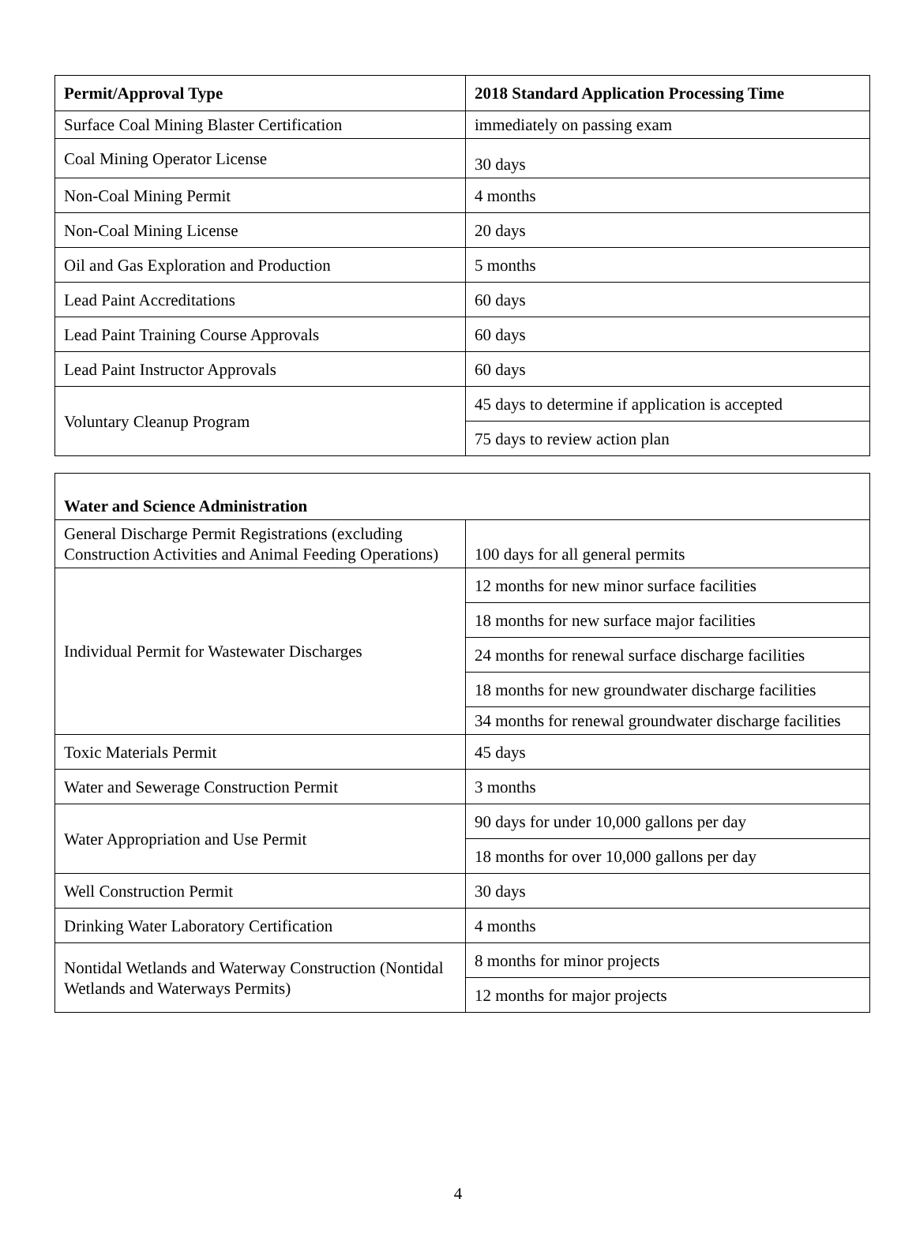| Permit/Approval Type | 2018 Standard Application Processing Time |
| --- | --- |
| Surface Coal Mining Blaster Certification | immediately on passing exam |
| Coal Mining Operator License | 30 days |
| Non-Coal Mining Permit | 4 months |
| Non-Coal Mining License | 20 days |
| Oil and Gas Exploration and Production | 5 months |
| Lead Paint Accreditations | 60 days |
| Lead Paint Training Course Approvals | 60 days |
| Lead Paint Instructor Approvals | 60 days |
| Voluntary Cleanup Program | 45 days to determine if application is accepted |
| | 75 days to review action plan |
| Water and Science Administration | |
| --- | --- |
| General Discharge Permit Registrations (excluding Construction Activities and Animal Feeding Operations) | 100 days for all general permits |
| Individual Permit for Wastewater Discharges | 12 months for new minor surface facilities |
| | 18 months for new surface major facilities |
| | 24 months for renewal surface discharge facilities |
| | 18 months for new groundwater discharge facilities |
| | 34 months for renewal groundwater discharge facilities |
| Toxic Materials Permit | 45 days |
| Water and Sewerage Construction Permit | 3 months |
| Water Appropriation and Use Permit | 90 days for under 10,000 gallons per day |
| | 18 months for over 10,000 gallons per day |
| Well Construction Permit | 30 days |
| Drinking Water Laboratory Certification | 4 months |
| Nontidal Wetlands and Waterway Construction (Nontidal Wetlands and Waterways Permits) | 8 months for minor projects |
| | 12 months for major projects |
4